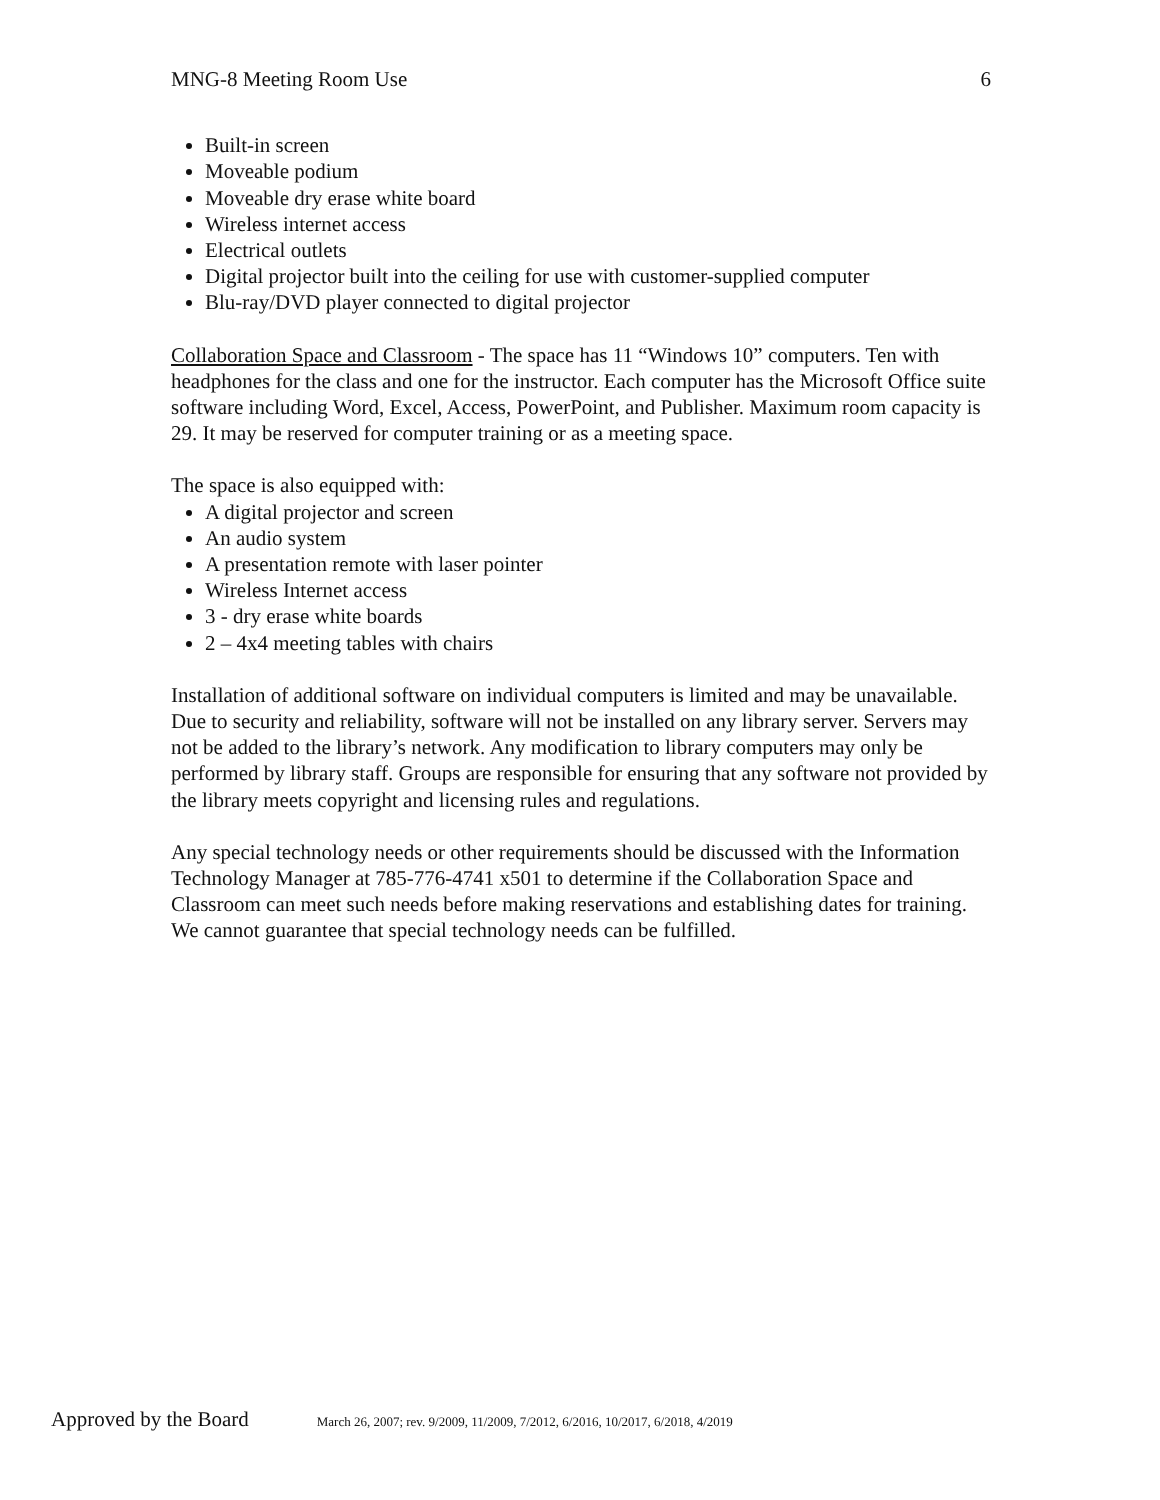MNG-8 Meeting Room Use 6
Built-in screen
Moveable podium
Moveable dry erase white board
Wireless internet access
Electrical outlets
Digital projector built into the ceiling for use with customer-supplied computer
Blu-ray/DVD player connected to digital projector
Collaboration Space and Classroom - The space has 11 “Windows 10” computers. Ten with headphones for the class and one for the instructor. Each computer has the Microsoft Office suite software including Word, Excel, Access, PowerPoint, and Publisher. Maximum room capacity is 29. It may be reserved for computer training or as a meeting space.
The space is also equipped with:
A digital projector and screen
An audio system
A presentation remote with laser pointer
Wireless Internet access
3 - dry erase white boards
2 – 4x4 meeting tables with chairs
Installation of additional software on individual computers is limited and may be unavailable. Due to security and reliability, software will not be installed on any library server. Servers may not be added to the library’s network. Any modification to library computers may only be performed by library staff. Groups are responsible for ensuring that any software not provided by the library meets copyright and licensing rules and regulations.
Any special technology needs or other requirements should be discussed with the Information Technology Manager at 785-776-4741 x501 to determine if the Collaboration Space and Classroom can meet such needs before making reservations and establishing dates for training. We cannot guarantee that special technology needs can be fulfilled.
Approved by the Board March 26, 2007; rev. 9/2009, 11/2009, 7/2012, 6/2016, 10/2017, 6/2018, 4/2019